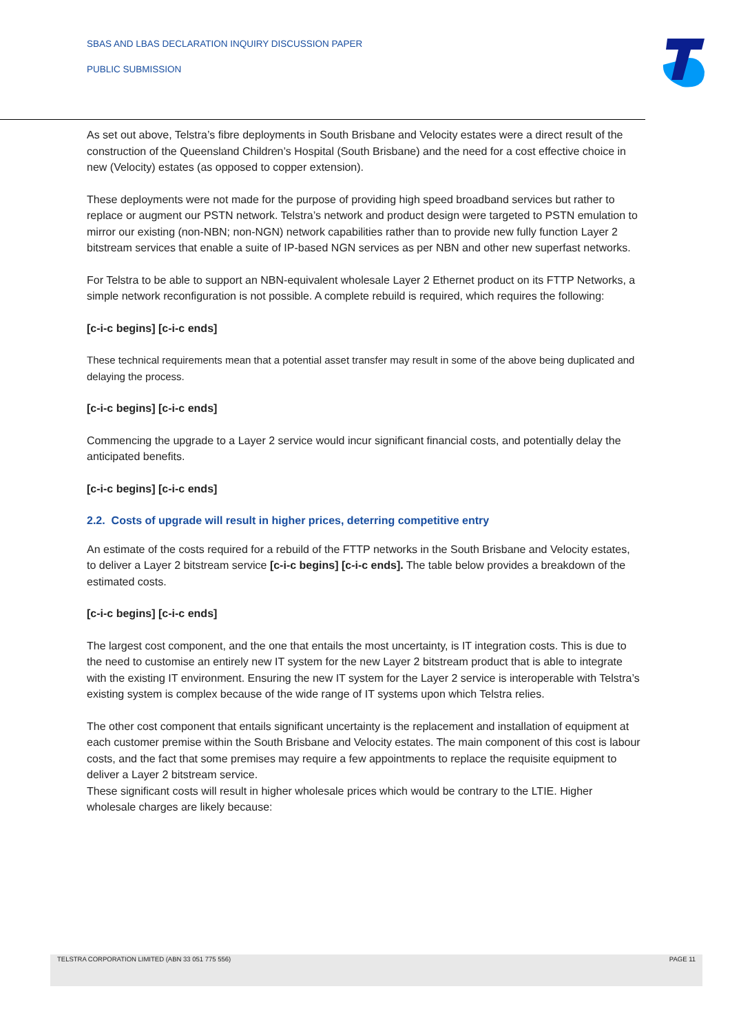SBAS AND LBAS DECLARATION INQUIRY DISCUSSION PAPER
PUBLIC SUBMISSION
As set out above, Telstra’s fibre deployments in South Brisbane and Velocity estates were a direct result of the construction of the Queensland Children’s Hospital (South Brisbane) and the need for a cost effective choice in new (Velocity) estates (as opposed to copper extension).
These deployments were not made for the purpose of providing high speed broadband services but rather to replace or augment our PSTN network. Telstra’s network and product design were targeted to PSTN emulation to mirror our existing (non-NBN; non-NGN) network capabilities rather than to provide new fully function Layer 2 bitstream services that enable a suite of IP-based NGN services as per NBN and other new superfast networks.
For Telstra to be able to support an NBN-equivalent wholesale Layer 2 Ethernet product on its FTTP Networks, a simple network reconfiguration is not possible. A complete rebuild is required, which requires the following:
[c-i-c begins] [c-i-c ends]
These technical requirements mean that a potential asset transfer may result in some of the above being duplicated and delaying the process.
[c-i-c begins] [c-i-c ends]
Commencing the upgrade to a Layer 2 service would incur significant financial costs, and potentially delay the anticipated benefits.
[c-i-c begins] [c-i-c ends]
2.2. Costs of upgrade will result in higher prices, deterring competitive entry
An estimate of the costs required for a rebuild of the FTTP networks in the South Brisbane and Velocity estates, to deliver a Layer 2 bitstream service [c-i-c begins] [c-i-c ends]. The table below provides a breakdown of the estimated costs.
[c-i-c begins] [c-i-c ends]
The largest cost component, and the one that entails the most uncertainty, is IT integration costs. This is due to the need to customise an entirely new IT system for the new Layer 2 bitstream product that is able to integrate with the existing IT environment. Ensuring the new IT system for the Layer 2 service is interoperable with Telstra’s existing system is complex because of the wide range of IT systems upon which Telstra relies.
The other cost component that entails significant uncertainty is the replacement and installation of equipment at each customer premise within the South Brisbane and Velocity estates. The main component of this cost is labour costs, and the fact that some premises may require a few appointments to replace the requisite equipment to deliver a Layer 2 bitstream service.
These significant costs will result in higher wholesale prices which would be contrary to the LTIE. Higher wholesale charges are likely because:
TELSTRA CORPORATION LIMITED (ABN 33 051 775 556) PAGE 11